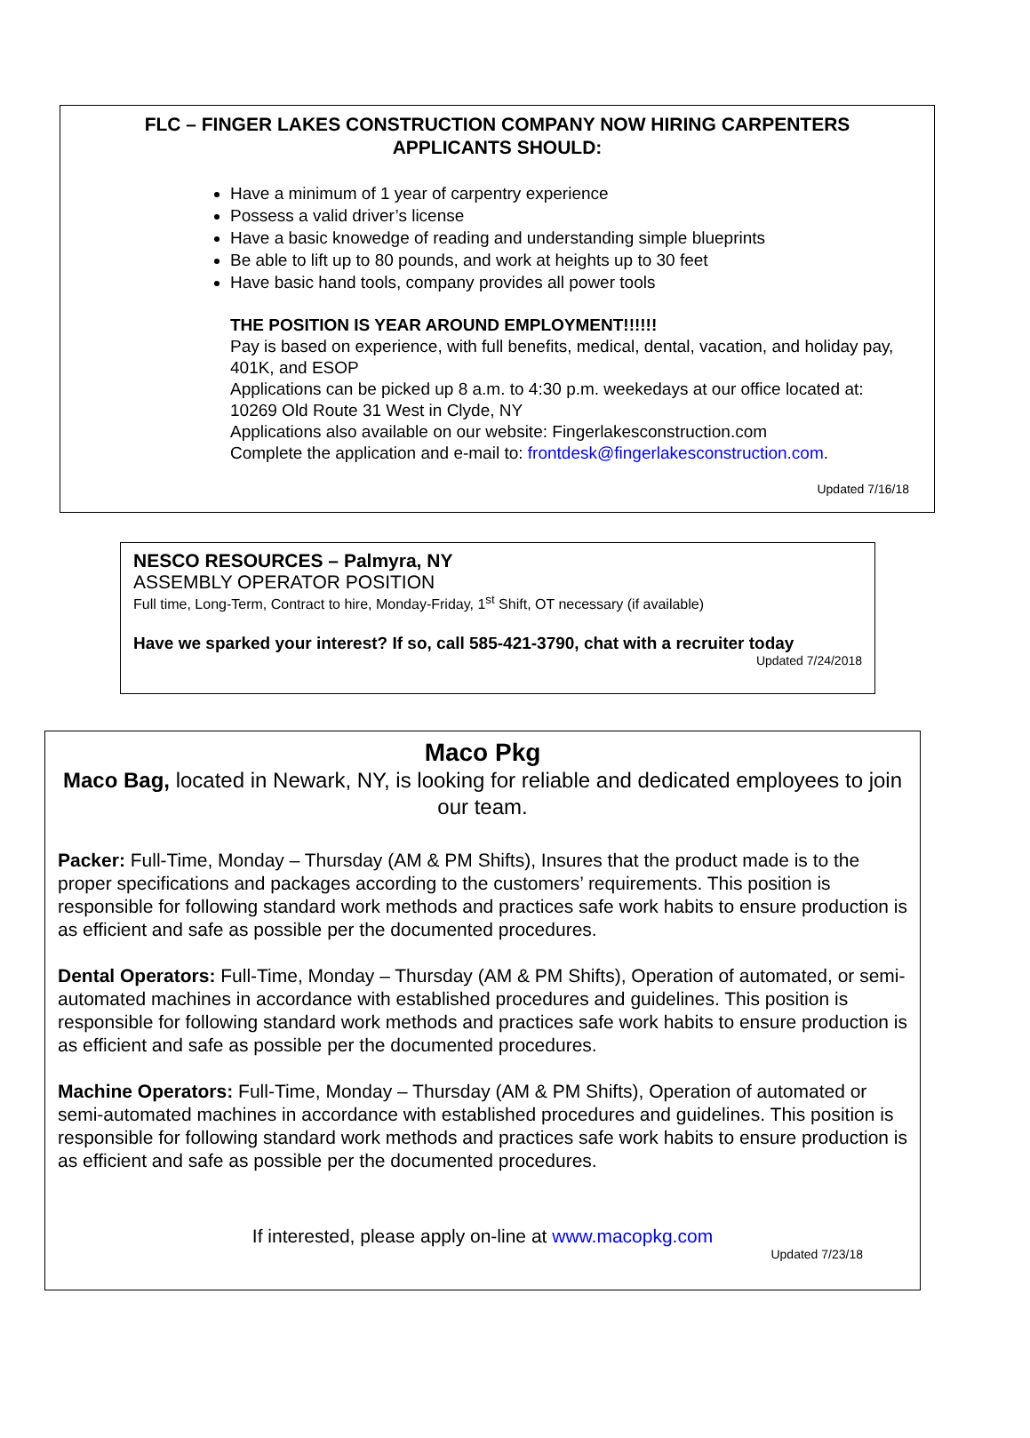FLC – FINGER LAKES CONSTRUCTION COMPANY NOW HIRING CARPENTERS
APPLICANTS SHOULD:
Have a minimum of 1 year of carpentry experience
Possess a valid driver’s license
Have a basic knowedge of reading and understanding simple blueprints
Be able to lift up to 80 pounds, and work at heights up to 30 feet
Have basic hand tools, company provides all power tools
THE POSITION IS YEAR AROUND EMPLOYMENT!!!!!!
Pay is based on experience, with full benefits, medical, dental, vacation, and holiday pay, 401K, and ESOP
Applications can be picked up 8 a.m. to 4:30 p.m. weekedays at our office located at: 10269 Old Route 31 West in Clyde, NY
Applications also available on our website: Fingerlakesconstruction.com
Complete the application and e-mail to: frontdesk@fingerlakesconstruction.com.
Updated 7/16/18
NESCO RESOURCES – Palmyra, NY
ASSEMBLY OPERATOR POSITION
Full time, Long-Term, Contract to hire, Monday-Friday, 1<sup>st</sup> Shift, OT necessary (if available)
Have we sparked your interest? If so, call 585-421-3790, chat with a recruiter today
Updated 7/24/2018
Maco Pkg
Maco Bag, located in Newark, NY, is looking for reliable and dedicated employees to join our team.
Packer: Full-Time, Monday – Thursday (AM & PM Shifts), Insures that the product made is to the proper specifications and packages according to the customers’ requirements. This position is responsible for following standard work methods and practices safe work habits to ensure production is as efficient and safe as possible per the documented procedures.
Dental Operators: Full-Time, Monday – Thursday (AM & PM Shifts), Operation of automated, or semi-automated machines in accordance with established procedures and guidelines. This position is responsible for following standard work methods and practices safe work habits to ensure production is as efficient and safe as possible per the documented procedures.
Machine Operators: Full-Time, Monday – Thursday (AM & PM Shifts), Operation of automated or semi-automated machines in accordance with established procedures and guidelines. This position is responsible for following standard work methods and practices safe work habits to ensure production is as efficient and safe as possible per the documented procedures.
If interested, please apply on-line at www.macopkg.com
Updated 7/23/18